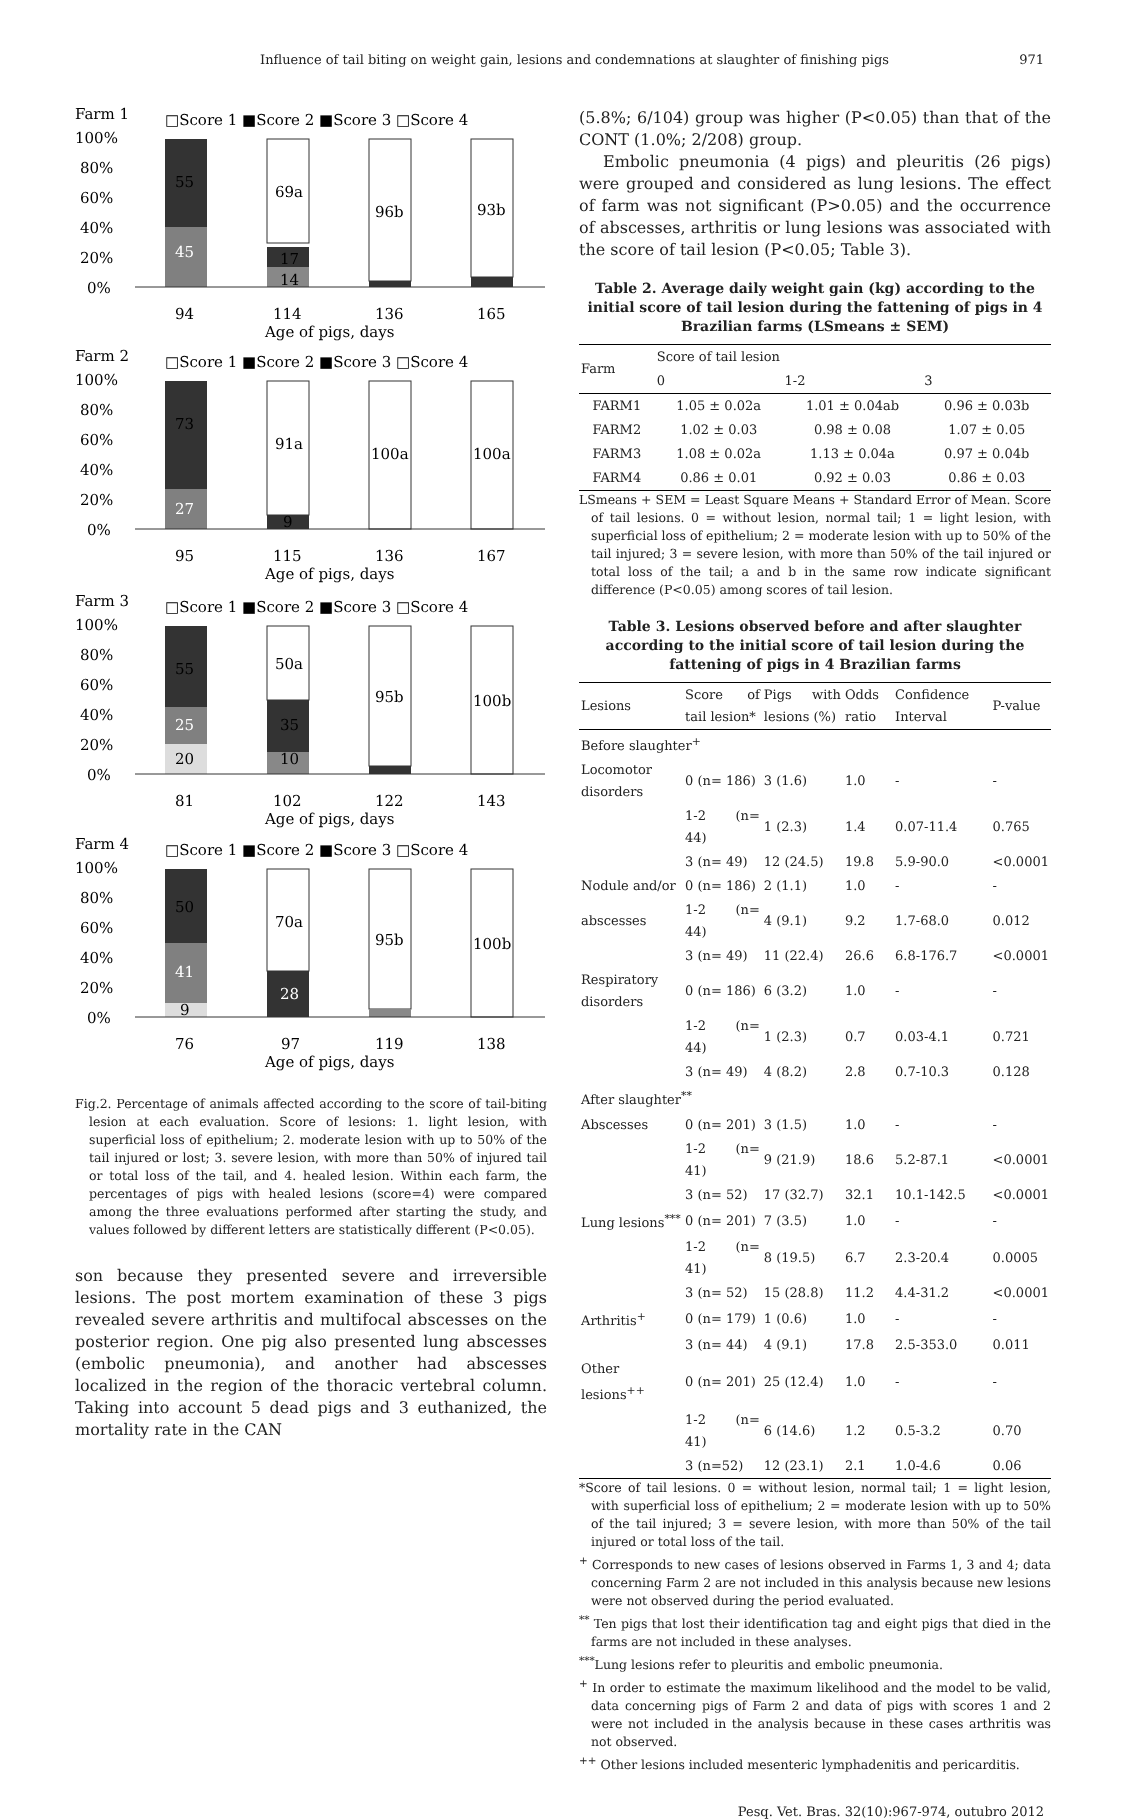Influence of tail biting on weight gain, lesions and condemnations at slaughter of finishing pigs 971
Farm 1
□Score 1 ■Score 2 ■Score 3 □Score 4
100%
80%
60%
40%
20%
0%
45
55
69a
17
14
96b
93b
94
114
136
165
Age of pigs, days
Farm 2
□Score 1 ■Score 2 ■Score 3 □Score 4
100%
80%
60%
40%
20%
0%
27
73
91a
9
100a
100a
95
115
136
167
Age of pigs, days
Farm 3
□Score 1 ■Score 2 ■Score 3 □Score 4
100%
80%
60%
40%
20%
0%
20
25
55
50a
35
10
95b
100b
81
102
122
143
Age of pigs, days
Farm 4
□Score 1 ■Score 2 ■Score 3 □Score 4
100%
80%
60%
40%
20%
0%
9
41
50
70a
28
95b
100b
76
97
119
138
Age of pigs, days
Fig.2. Percentage of animals affected according to the score of tail-biting lesion at each evaluation. Score of lesions: 1. light lesion, with superficial loss of epithelium; 2. moderate lesion with up to 50% of the tail injured or lost; 3. severe lesion, with more than 50% of injured tail or total loss of the tail, and 4. healed lesion. Within each farm, the percentages of pigs with healed lesions (score=4) were compared among the three evaluations performed after starting the study, and values followed by different letters are statistically different (P<0.05).
son because they presented severe and irreversible lesions. The post mortem examination of these 3 pigs revealed severe arthritis and multifocal abscesses on the posterior region. One pig also presented lung abscesses (embolic pneumonia), and another had abscesses localized in the region of the thoracic vertebral column. Taking into account 5 dead pigs and 3 euthanized, the mortality rate in the CAN
(5.8%; 6/104) group was higher (P<0.05) than that of the CONT (1.0%; 2/208) group.
Embolic pneumonia (4 pigs) and pleuritis (26 pigs) were grouped and considered as lung lesions. The effect of farm was not significant (P>0.05) and the occurrence of abscesses, arthritis or lung lesions was associated with the score of tail lesion (P<0.05; Table 3).
Table 2. Average daily weight gain (kg) according to the initial score of tail lesion during the fattening of pigs in 4 Brazilian farms (LSmeans ± SEM)
| Farm | Score of tail lesion | | |
| --- | --- | --- | --- |
| | 0 | 1-2 | 3 |
| FARM1 | 1.05 ± 0.02a | 1.01 ± 0.04ab | 0.96 ± 0.03b |
| FARM2 | 1.02 ± 0.03 | 0.98 ± 0.08 | 1.07 ± 0.05 |
| FARM3 | 1.08 ± 0.02a | 1.13 ± 0.04a | 0.97 ± 0.04b |
| FARM4 | 0.86 ± 0.01 | 0.92 ± 0.03 | 0.86 ± 0.03 |
LSmeans + SEM = Least Square Means + Standard Error of Mean. Score of tail lesions. 0 = without lesion, normal tail; 1 = light lesion, with superficial loss of epithelium; 2 = moderate lesion with up to 50% of the tail injured; 3 = severe lesion, with more than 50% of the tail injured or total loss of the tail; a and b in the same row indicate significant difference (P<0.05) among scores of tail lesion.
Table 3. Lesions observed before and after slaughter according to the initial score of tail lesion during the fattening of pigs in 4 Brazilian farms
| Lesions | Score of tail lesion* | Pigs with lesions (%) | Odds ratio | Confidence Interval | P-value |
| --- | --- | --- | --- | --- | --- |
| Before slaughter<sup>+</sup> | | | | | |
| Locomotor disorders | 0 (n= 186) | 3 (1.6) | 1.0 | - | - |
| | 1-2 (n= 44) | 1 (2.3) | 1.4 | 0.07-11.4 | 0.765 |
| | 3 (n= 49) | 12 (24.5) | 19.8 | 5.9-90.0 | <0.0001 |
| Nodule and/or | 0 (n= 186) | 2 (1.1) | 1.0 | - | - |
| abscesses | 1-2 (n= 44) | 4 (9.1) | 9.2 | 1.7-68.0 | 0.012 |
| | 3 (n= 49) | 11 (22.4) | 26.6 | 6.8-176.7 | <0.0001 |
| Respiratory disorders | 0 (n= 186) | 6 (3.2) | 1.0 | - | - |
| | 1-2 (n= 44) | 1 (2.3) | 0.7 | 0.03-4.1 | 0.721 |
| | 3 (n= 49) | 4 (8.2) | 2.8 | 0.7-10.3 | 0.128 |
| After slaughter<sup>**</sup> | | | | | |
| Abscesses | 0 (n= 201) | 3 (1.5) | 1.0 | - | - |
| | 1-2 (n= 41) | 9 (21.9) | 18.6 | 5.2-87.1 | <0.0001 |
| | 3 (n= 52) | 17 (32.7) | 32.1 | 10.1-142.5 | <0.0001 |
| Lung lesions<sup>***</sup> | 0 (n= 201) | 7 (3.5) | 1.0 | - | - |
| | 1-2 (n= 41) | 8 (19.5) | 6.7 | 2.3-20.4 | 0.0005 |
| | 3 (n= 52) | 15 (28.8) | 11.2 | 4.4-31.2 | <0.0001 |
| Arthritis<sup>+</sup> | 0 (n= 179) | 1 (0.6) | 1.0 | - | - |
| | 3 (n= 44) | 4 (9.1) | 17.8 | 2.5-353.0 | 0.011 |
| Other lesions<sup>++</sup> | 0 (n= 201) | 25 (12.4) | 1.0 | - | - |
| | 1-2 (n= 41) | 6 (14.6) | 1.2 | 0.5-3.2 | 0.70 |
| | 3 (n=52) | 12 (23.1) | 2.1 | 1.0-4.6 | 0.06 |
*Score of tail lesions. 0 = without lesion, normal tail; 1 = light lesion, with superficial loss of epithelium; 2 = moderate lesion with up to 50% of the tail injured; 3 = severe lesion, with more than 50% of the tail injured or total loss of the tail.
<sup>+</sup> Corresponds to new cases of lesions observed in Farms 1, 3 and 4; data concerning Farm 2 are not included in this analysis because new lesions were not observed during the period evaluated.
<sup>**</sup> Ten pigs that lost their identification tag and eight pigs that died in the farms are not included in these analyses.
<sup>***</sup> Lung lesions refer to pleuritis and embolic pneumonia.
<sup>+</sup> In order to estimate the maximum likelihood and the model to be valid, data concerning pigs of Farm 2 and data of pigs with scores 1 and 2 were not included in the analysis because in these cases arthritis was not observed.
<sup>++</sup> Other lesions included mesenteric lymphadenitis and pericarditis.
Pesq. Vet. Bras. 32(10):967-974, outubro 2012